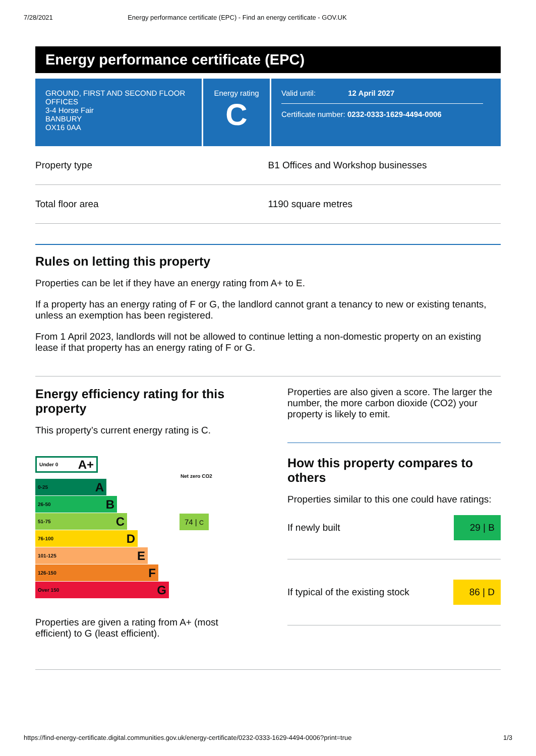7/28/2021 Energy performance certificate (EPC) - Find an energy certificate - GOV.UK
Energy performance certificate (EPC)
GROUND, FIRST AND SECOND FLOOR OFFICES
3-4 Horse Fair
BANBURY
OX16 0AA
Energy rating
C
Valid until: 12 April 2027
Certificate number: 0232-0333-1629-4494-0006
| Property type | B1 Offices and Workshop businesses |
| Total floor area | 1190 square metres |
Rules on letting this property
Properties can be let if they have an energy rating from A+ to E.
If a property has an energy rating of F or G, the landlord cannot grant a tenancy to new or existing tenants, unless an exemption has been registered.
From 1 April 2023, landlords will not be allowed to continue letting a non-domestic property on an existing lease if that property has an energy rating of F or G.
Energy efficiency rating for this property
This property’s current energy rating is C.
Under 0 A+
Net zero CO2
0-25 A
26-50 B
51-75 C
74 | C
76-100 D
101-125 E
126-150 F
Over 150 G
Properties are given a rating from A+ (most efficient) to G (least efficient).
Properties are also given a score. The larger the number, the more carbon dioxide (CO2) your property is likely to emit.
How this property compares to others
Properties similar to this one could have ratings:
If newly built 29 | B
If typical of the existing stock 86 | D
https://find-energy-certificate.digital.communities.gov.uk/energy-certificate/0232-0333-1629-4494-0006?print=true 1/3